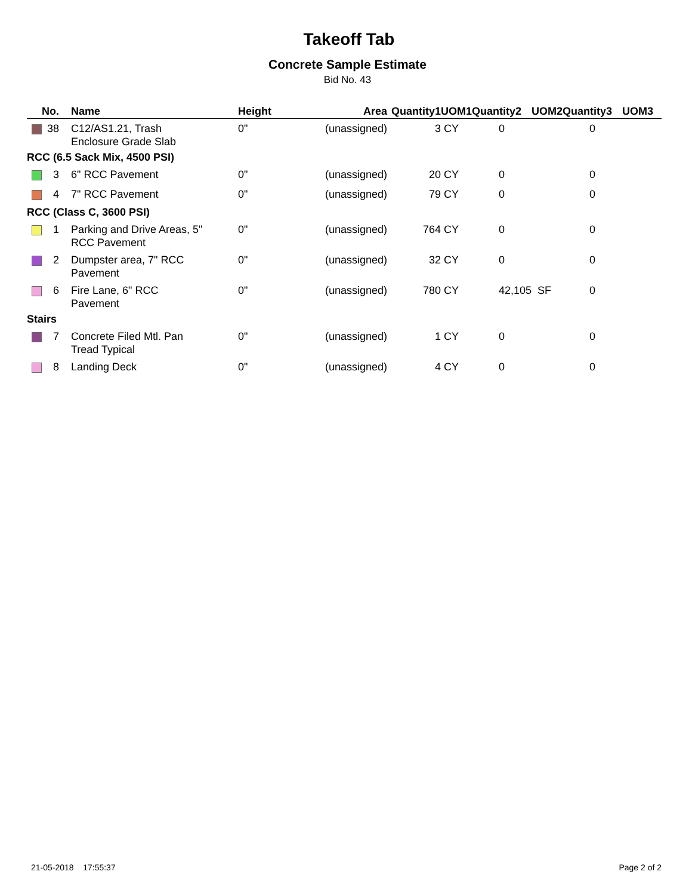Takeoff Tab
Concrete Sample Estimate
Bid No. 43
| | No. | | Name | Height | Area | Quantity1 | UOM1 | Quantity2 | UOM2 | Quantity3 | UOM3 |
| --- | --- | --- | --- | --- | --- | --- | --- | --- | --- | --- | --- |
| | 38 | | C12/AS1.21, Trash Enclosure Grade Slab | 0" | (unassigned) | 3 | CY | 0 | | 0 | |
| RCC (6.5 Sack Mix, 4500 PSI) | | | | | | | | | | | |
| | 3 | | 6" RCC Pavement | 0" | (unassigned) | 20 | CY | 0 | | 0 | |
| | 4 | | 7" RCC Pavement | 0" | (unassigned) | 79 | CY | 0 | | 0 | |
| RCC (Class C, 3600 PSI) | | | | | | | | | | | |
| | 1 | | Parking and Drive Areas, 5" RCC Pavement | 0" | (unassigned) | 764 | CY | 0 | | 0 | |
| | 2 | | Dumpster area, 7" RCC Pavement | 0" | (unassigned) | 32 | CY | 0 | | 0 | |
| | 6 | | Fire Lane, 6" RCC Pavement | 0" | (unassigned) | 780 | CY | 42,105 | SF | 0 | |
| Stairs | | | | | | | | | | | |
| | 7 | | Concrete Filed Mtl. Pan Tread Typical | 0" | (unassigned) | 1 | CY | 0 | | 0 | |
| | 8 | | Landing Deck | 0" | (unassigned) | 4 | CY | 0 | | 0 | |
21-05-2018 17:55:37 Page 2 of 2